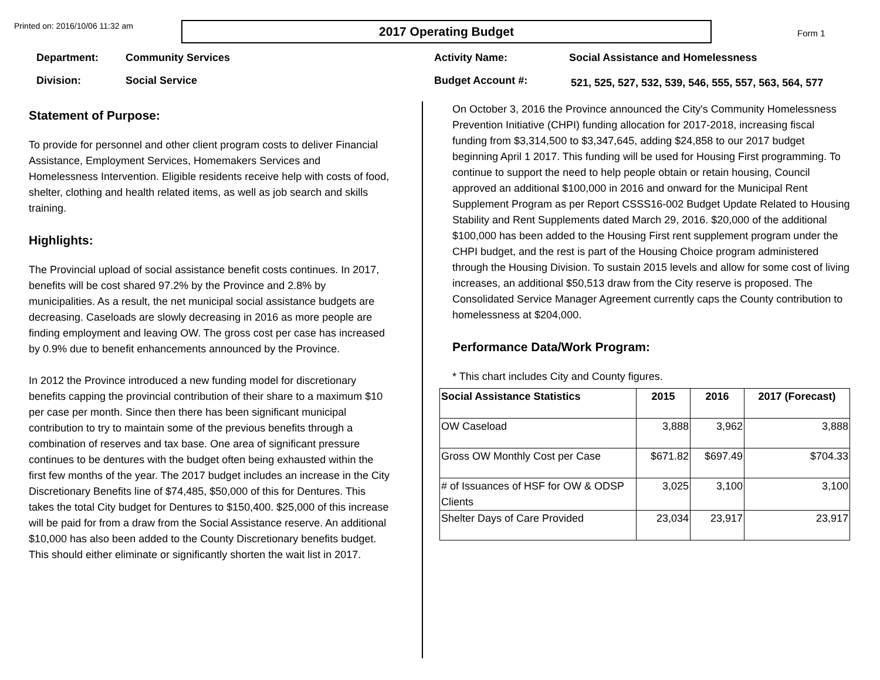Printed on: 2016/10/06 11:32 am
2017 Operating Budget
Form 1
Department: Community Services
Division: Social Service
Activity Name: Social Assistance and Homelessness
Budget Account #: 521, 525, 527, 532, 539, 546, 555, 557, 563, 564, 577
Statement of Purpose:
To provide for personnel and other client program costs to deliver Financial Assistance, Employment Services, Homemakers Services and Homelessness Intervention. Eligible residents receive help with costs of food, shelter, clothing and health related items, as well as job search and skills training.
Highlights:
The Provincial upload of social assistance benefit costs continues. In 2017, benefits will be cost shared 97.2% by the Province and 2.8% by municipalities. As a result, the net municipal social assistance budgets are decreasing. Caseloads are slowly decreasing in 2016 as more people are finding employment and leaving OW. The gross cost per case has increased by 0.9% due to benefit enhancements announced by the Province.
In 2012 the Province introduced a new funding model for discretionary benefits capping the provincial contribution of their share to a maximum $10 per case per month. Since then there has been significant municipal contribution to try to maintain some of the previous benefits through a combination of reserves and tax base. One area of significant pressure continues to be dentures with the budget often being exhausted within the first few months of the year. The 2017 budget includes an increase in the City Discretionary Benefits line of $74,485, $50,000 of this for Dentures. This takes the total City budget for Dentures to $150,400. $25,000 of this increase will be paid for from a draw from the Social Assistance reserve. An additional $10,000 has also been added to the County Discretionary benefits budget. This should either eliminate or significantly shorten the wait list in 2017.
On October 3, 2016 the Province announced the City's Community Homelessness Prevention Initiative (CHPI) funding allocation for 2017-2018, increasing fiscal funding from $3,314,500 to $3,347,645, adding $24,858 to our 2017 budget beginning April 1 2017. This funding will be used for Housing First programming. To continue to support the need to help people obtain or retain housing, Council approved an additional $100,000 in 2016 and onward for the Municipal Rent Supplement Program as per Report CSSS16-002 Budget Update Related to Housing Stability and Rent Supplements dated March 29, 2016. $20,000 of the additional $100,000 has been added to the Housing First rent supplement program under the CHPI budget, and the rest is part of the Housing Choice program administered through the Housing Division. To sustain 2015 levels and allow for some cost of living increases, an additional $50,513 draw from the City reserve is proposed. The Consolidated Service Manager Agreement currently caps the County contribution to homelessness at $204,000.
Performance Data/Work Program:
* This chart includes City and County figures.
| Social Assistance Statistics | 2015 | 2016 | 2017 (Forecast) |
| --- | --- | --- | --- |
| OW Caseload | 3,888 | 3,962 | 3,888 |
| Gross OW Monthly Cost per Case | $671.82 | $697.49 | $704.33 |
| # of Issuances of HSF for OW & ODSP Clients | 3,025 | 3,100 | 3,100 |
| Shelter Days of Care Provided | 23,034 | 23,917 | 23,917 |